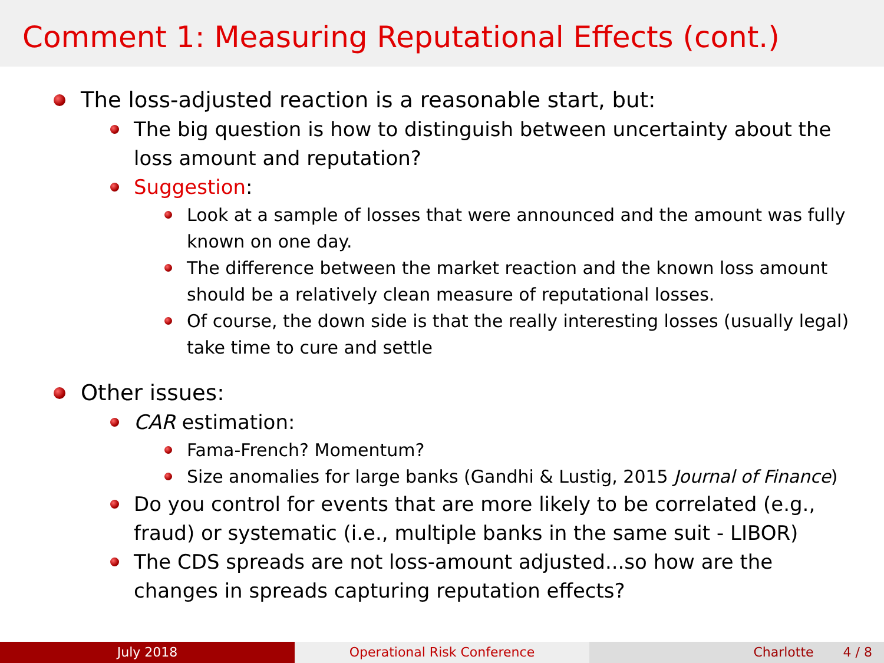Comment 1: Measuring Reputational Effects (cont.)
The loss-adjusted reaction is a reasonable start, but:
The big question is how to distinguish between uncertainty about the loss amount and reputation?
Suggestion:
Look at a sample of losses that were announced and the amount was fully known on one day.
The difference between the market reaction and the known loss amount should be a relatively clean measure of reputational losses.
Of course, the down side is that the really interesting losses (usually legal) take time to cure and settle
Other issues:
CAR estimation:
Fama-French? Momentum?
Size anomalies for large banks (Gandhi & Lustig, 2015 Journal of Finance)
Do you control for events that are more likely to be correlated (e.g., fraud) or systematic (i.e., multiple banks in the same suit - LIBOR)
The CDS spreads are not loss-amount adjusted...so how are the changes in spreads capturing reputation effects?
July 2018 Operational Risk Conference Charlotte 4 / 8